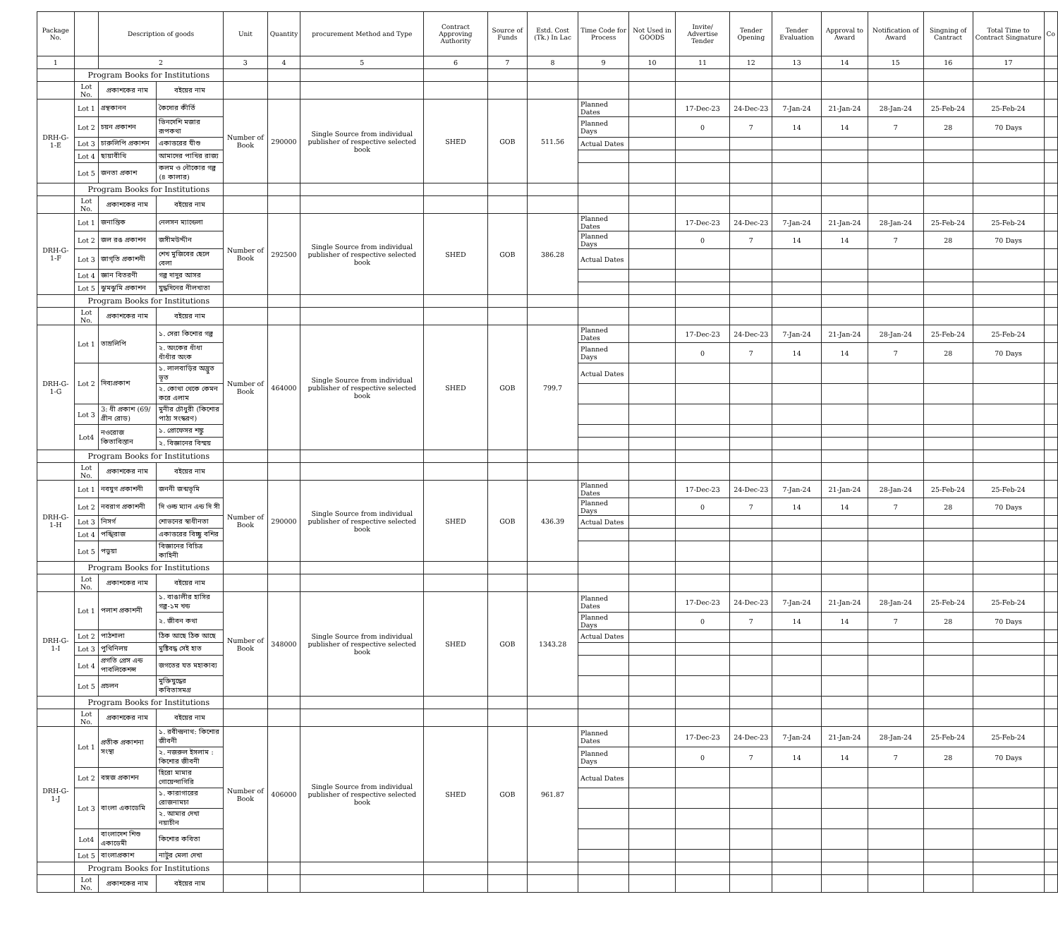| Package No. | | Description of goods | | Unit | Quantity | procurement Method and Type | Contract Approving Authority | Source of Funds | Estd. Cost (Tk.) In Lac | Time Code for Process | Not Used in GOODS | Invite/ Advertise Tender | Tender Opening | Tender Evaluation | Approval to Award | Notification of Award | Singning of Cantract | Total Time to Contract Singnature | Co |
| --- | --- | --- | --- | --- | --- | --- | --- | --- | --- | --- | --- | --- | --- | --- | --- | --- | --- | --- | --- |
| 1 | | 2 | | 3 | 4 | 5 | 6 | 7 | 8 | 9 | 10 | 11 | 12 | 13 | 14 | 15 | 16 | 17 | |
| | Program Books for Institutions | | | | | | | | | | | | | | | | | | |
| | Lot No. | প্রকাশকের নাম | বইয়ের নাম | | | | | | | | | | | | | | | | |
| DRH-G-1-E | Lot 1 | গ্রন্থকানন | কৈদোর কীর্তি | Number of Book | 290000 | Single Source from individual publisher of respective selected book | SHED | GOB | 511.56 | Planned Dates | | 17-Dec-23 | 24-Dec-23 | 7-Jan-24 | 21-Jan-24 | 28-Jan-24 | 25-Feb-24 | 25-Feb-24 | |
| | Lot 2 | চয়ন প্রকাশন | ভিনদেশি মজার রূপকথা | | | | | | | Planned Days | | 0 | 7 | 14 | 14 | 7 | 28 | 70 Days | |
| | Lot 3 | চারুলিপি প্রকাশন | একাত্তরের যীশু | | | | | | | Actual Dates | | | | | | | | | |
| | Lot 4 | ছায়াবীথি | আমাদের পাখির রাজ্য | | | | | | | | | | | | | | | | |
| | Lot 5 | জনতা প্রকাশ | কলম ও নৌকোর গল্প (৪ কালার) | | | | | | | | | | | | | | | | |
| | Program Books for Institutions | | | | | | | | | | | | | | | | | | |
| | Lot No. | প্রকাশকের নাম | বইয়ের নাম | | | | | | | | | | | | | | | | |
| DRH-G-1-F | Lot 1 | জনান্তিক | নেলসন ম্যান্ডেলা | Number of Book | 292500 | Single Source from individual publisher of respective selected book | SHED | GOB | 386.28 | Planned Dates | | 17-Dec-23 | 24-Dec-23 | 7-Jan-24 | 21-Jan-24 | 28-Jan-24 | 25-Feb-24 | 25-Feb-24 | |
| | Lot 2 | জল রঙ প্রকাশন | জসীমউদ্দীন | | | | | | | Planned Days | | 0 | 7 | 14 | 14 | 7 | 28 | 70 Days | |
| | Lot 3 | জাগৃতি প্রকাশনী | শেখ মুজিবের ছেলে বেলা | | | | | | | Actual Dates | | | | | | | | | |
| | Lot 4 | জ্ঞান বিতরণী | গল্প দাদুর আসর | | | | | | | | | | | | | | | | |
| | Lot 5 | ঝুমঝুমি প্রকাশন | যুদ্ধদিনের নীলখাতা | | | | | | | | | | | | | | | | |
| | Program Books for Institutions | | | | | | | | | | | | | | | | | | |
| | Lot No. | প্রকাশকের নাম | বইয়ের নাম | | | | | | | | | | | | | | | | |
| DRH-G-1-G | Lot 1 | তাম্রলিপি | ১. সেরা কিশোর গল্প | Number of Book | 464000 | Single Source from individual publisher of respective selected book | SHED | GOB | 799.7 | Planned Dates | | 17-Dec-23 | 24-Dec-23 | 7-Jan-24 | 21-Jan-24 | 28-Jan-24 | 25-Feb-24 | 25-Feb-24 | |
| | | | ২. অংকের ধাঁধা ধাঁধাঁর অংক | | | | | | | Planned Days | | 0 | 7 | 14 | 14 | 7 | 28 | 70 Days | |
| | Lot 2 | দিব্যপ্রকাশ | ১. লালবাড়ির অদ্ভুত ভূত | | | | | | | Actual Dates | | | | | | | | | |
| | | | ২. কোথা থেকে কেমন করে এলাম | | | | | | | | | | | | | | | | |
| | Lot 3 | 3: ধী প্রকাশ (69/গ্রীন রোড) | মুনীর চৌধুরী (কিশোর পাঠ্য সংস্করণ) | | | | | | | | | | | | | | | | |
| | Lot4 | নওরোজ কিতাবিস্তান | ১. প্রোফেসর শঙ্কু | | | | | | | | | | | | | | | | |
| | | | ২. বিজ্ঞানের বিস্ময় | | | | | | | | | | | | | | | | |
| | Program Books for Institutions | | | | | | | | | | | | | | | | | | |
| | Lot No. | প্রকাশকের নাম | বইয়ের নাম | | | | | | | | | | | | | | | | |
| DRH-G-1-H | Lot 1 | নবযুগ প্রকাশনী | জননী জন্মভূমি | Number of Book | 290000 | Single Source from individual publisher of respective selected book | SHED | GOB | 436.39 | Planned Dates | | 17-Dec-23 | 24-Dec-23 | 7-Jan-24 | 21-Jan-24 | 28-Jan-24 | 25-Feb-24 | 25-Feb-24 | |
| | Lot 2 | নবরাগ প্রকাশনী | দি ওল্ড ম্যান এন্ড দি সী | | | | | | | Planned Days | | 0 | 7 | 14 | 14 | 7 | 28 | 70 Days | |
| | Lot 3 | নিসর্গ | শোভনের স্বাধীনতা | | | | | | | Actual Dates | | | | | | | | | |
| | Lot 4 | পঙ্খিরাজ | একাত্তরের বিচ্ছু বশির | | | | | | | | | | | | | | | | |
| | Lot 5 | পড়ুয়া | বিজ্ঞানের বিচিত্র কাহিনী | | | | | | | | | | | | | | | | |
| | Program Books for Institutions | | | | | | | | | | | | | | | | | | |
| | Lot No. | প্রকাশকের নাম | বইয়ের নাম | | | | | | | | | | | | | | | | |
| DRH-G-1-I | Lot 1 | পলাশ প্রকাশনী | ১. বাঙালীর হাসির গল্প-১ম খন্ড | Number of Book | 348000 | Single Source from individual publisher of respective selected book | SHED | GOB | 1343.28 | Planned Dates | | 17-Dec-23 | 24-Dec-23 | 7-Jan-24 | 21-Jan-24 | 28-Jan-24 | 25-Feb-24 | 25-Feb-24 | |
| | | | ২. জীবন কথা | | | | | | | Planned Days | | 0 | 7 | 14 | 14 | 7 | 28 | 70 Days | |
| | Lot 2 | পাঠশালা | ঠিক আছে ঠিক আছে | | | | | | | Actual Dates | | | | | | | | | |
| | Lot 3 | পুথিনিলয় | মুষ্টিবদ্ধ সেই হাত | | | | | | | | | | | | | | | | |
| | Lot 4 | প্রগতি প্রেস এন্ড পাবলিকেশন্স | জগতের যত মহাকাব্য | | | | | | | | | | | | | | | | |
| | Lot 5 | প্রচলন | মুক্তিযুদ্ধের কবিতাসমগ্র | | | | | | | | | | | | | | | | |
| | Program Books for Institutions | | | | | | | | | | | | | | | | | | |
| | Lot No. | প্রকাশকের নাম | বইয়ের নাম | | | | | | | | | | | | | | | | |
| DRH-G-1-J | Lot 1 | প্রতীক প্রকাশনা সংস্থা | ১. রবীন্দ্রনাথ: কিশোর জীবনী | Number of Book | 406000 | Single Source from individual publisher of respective selected book | SHED | GOB | 961.87 | Planned Dates | | 17-Dec-23 | 24-Dec-23 | 7-Jan-24 | 21-Jan-24 | 28-Jan-24 | 25-Feb-24 | 25-Feb-24 | |
| | | | ২. নজরুল ইসলাম : কিশোর জীবনী | | | | | | | Planned Days | | 0 | 7 | 14 | 14 | 7 | 28 | 70 Days | |
| | Lot 2 | বঙ্গজ প্রকাশন | হিরো মামার গোয়েন্দাগিরি | | | | | | | Actual Dates | | | | | | | | | |
| | Lot 3 | বাংলা একাডেমি | ১. কারাগারের রোজনামচা | | | | | | | | | | | | | | | | |
| | | | ২. আমার দেখা নয়াচীন | | | | | | | | | | | | | | | | |
| | Lot4 | বাংলাদেশ শিশু একাডেমী | কিশোর কবিতা | | | | | | | | | | | | | | | | |
| | Lot 5 | বাংলাপ্রকাশ | নাটুর মেলা দেখা | | | | | | | | | | | | | | | | |
| | Program Books for Institutions | | | | | | | | | | | | | | | | | | |
| | Lot No. | প্রকাশকের নাম | বইয়ের নাম | | | | | | | | | | | | | | | | |